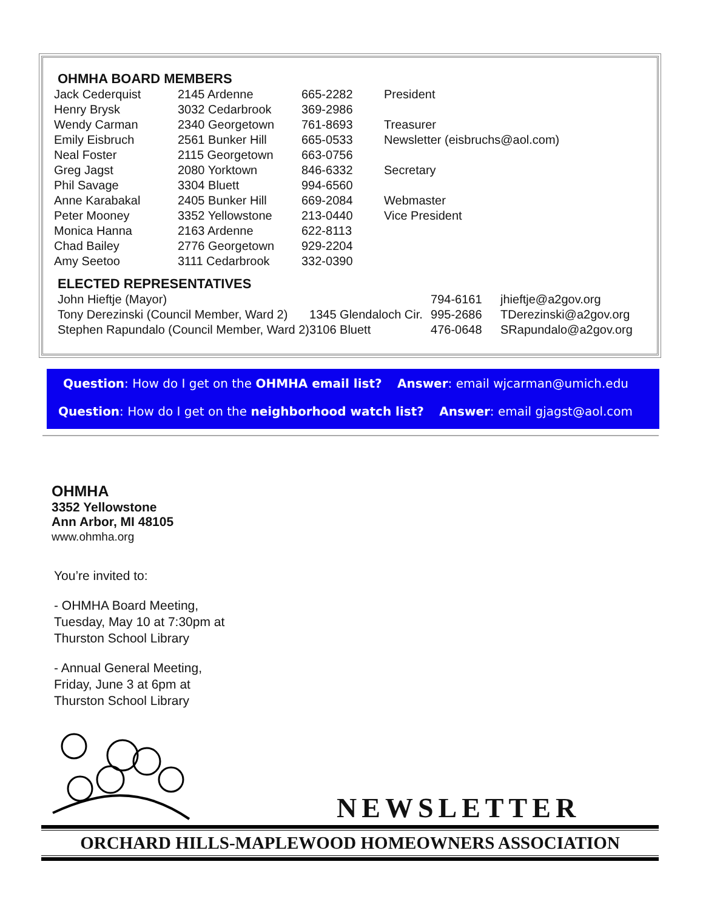OHMHA BOARD MEMBERS
| Jack Cederquist | 2145 Ardenne | 665-2282 | President |
| Henry Brysk | 3032 Cedarbrook | 369-2986 | |
| Wendy Carman | 2340 Georgetown | 761-8693 | Treasurer |
| Emily Eisbruch | 2561 Bunker Hill | 665-0533 | Newsletter (eisbruchs@aol.com) |
| Neal Foster | 2115 Georgetown | 663-0756 | |
| Greg Jagst | 2080 Yorktown | 846-6332 | Secretary |
| Phil Savage | 3304 Bluett | 994-6560 | |
| Anne Karabakal | 2405 Bunker Hill | 669-2084 | Webmaster |
| Peter Mooney | 3352 Yellowstone | 213-0440 | Vice President |
| Monica Hanna | 2163 Ardenne | 622-8113 | |
| Chad Bailey | 2776 Georgetown | 929-2204 | |
| Amy Seetoo | 3111 Cedarbrook | 332-0390 | |
ELECTED REPRESENTATIVES
| John Hieftje (Mayor) | | 794-6161 | jhieftje@a2gov.org |
| Tony Derezinski (Council Member, Ward 2) | 1345 Glendaloch Cir. | 995-2686 | TDerezinski@a2gov.org |
| Stephen Rapundalo (Council Member, Ward 2) | 3106 Bluett | 476-0648 | SRapundalo@a2gov.org |
Question: How do I get on the OHMHA email list? Answer: email wjcarman@umich.edu
Question: How do I get on the neighborhood watch list? Answer: email gjagst@aol.com
OHMHA
3352 Yellowstone
Ann Arbor, MI 48105
www.ohmha.org
You’re invited to:
- OHMHA Board Meeting,
Tuesday, May 10 at 7:30pm at
Thurston School Library
- Annual General Meeting,
Friday, June 3 at 6pm at
Thurston School Library
NEWSLETTER
ORCHARD HILLS-MAPLEWOOD HOMEOWNERS ASSOCIATION